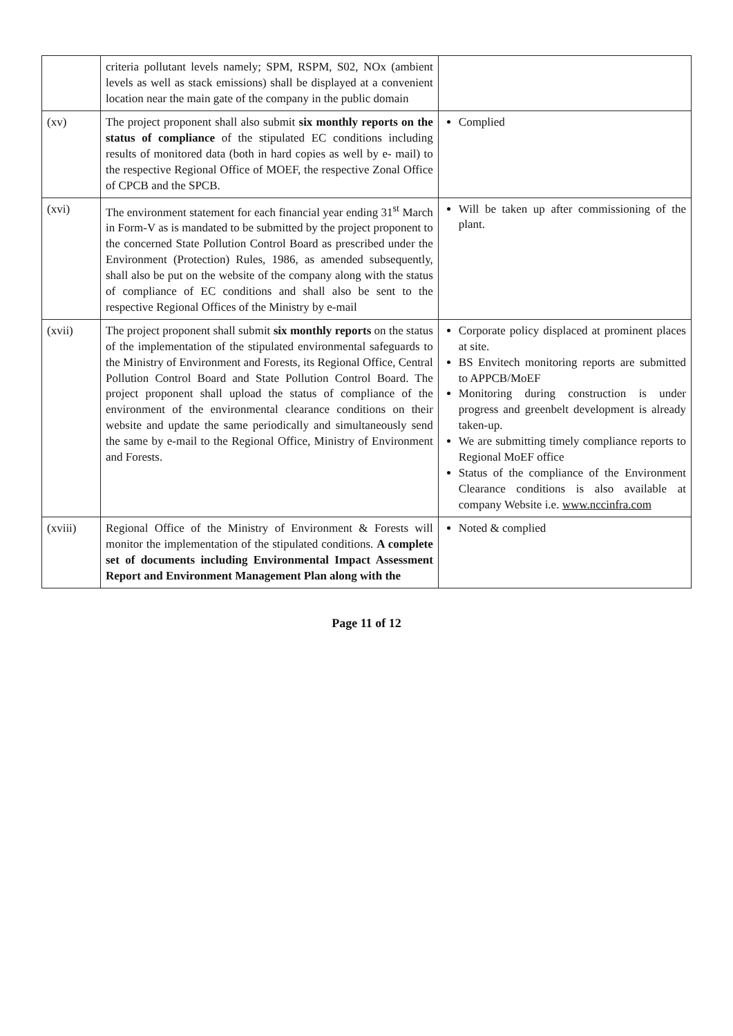| | criteria pollutant levels namely; SPM, RSPM, S02, NOx (ambient levels as well as stack emissions) shall be displayed at a convenient location near the main gate of the company in the public domain | |
| (xv) | The project proponent shall also submit six monthly reports on the status of compliance of the stipulated EC conditions including results of monitored data (both in hard copies as well by e- mail) to the respective Regional Office of MOEF, the respective Zonal Office of CPCB and the SPCB. | Complied |
| (xvi) | The environment statement for each financial year ending 31<sup>st</sup> March in Form-V as is mandated to be submitted by the project proponent to the concerned State Pollution Control Board as prescribed under the Environment (Protection) Rules, 1986, as amended subsequently, shall also be put on the website of the company along with the status of compliance of EC conditions and shall also be sent to the respective Regional Offices of the Ministry by e-mail | Will be taken up after commissioning of the plant. |
| (xvii) | The project proponent shall submit six monthly reports on the status of the implementation of the stipulated environmental safeguards to the Ministry of Environment and Forests, its Regional Office, Central Pollution Control Board and State Pollution Control Board. The project proponent shall upload the status of compliance of the environment of the environmental clearance conditions on their website and update the same periodically and simultaneously send the same by e-mail to the Regional Office, Ministry of Environment and Forests. | Corporate policy displaced at prominent places at site. BS Envitech monitoring reports are submitted to APPCB/MoEF Monitoring during construction is under progress and greenbelt development is already taken-up. We are submitting timely compliance reports to Regional MoEF office Status of the compliance of the Environment Clearance conditions is also available at company Website i.e. www.nccinfra.com |
| (xviii) | Regional Office of the Ministry of Environment & Forests will monitor the implementation of the stipulated conditions. A complete set of documents including Environmental Impact Assessment Report and Environment Management Plan along with the | Noted & complied |
Page 11 of 12